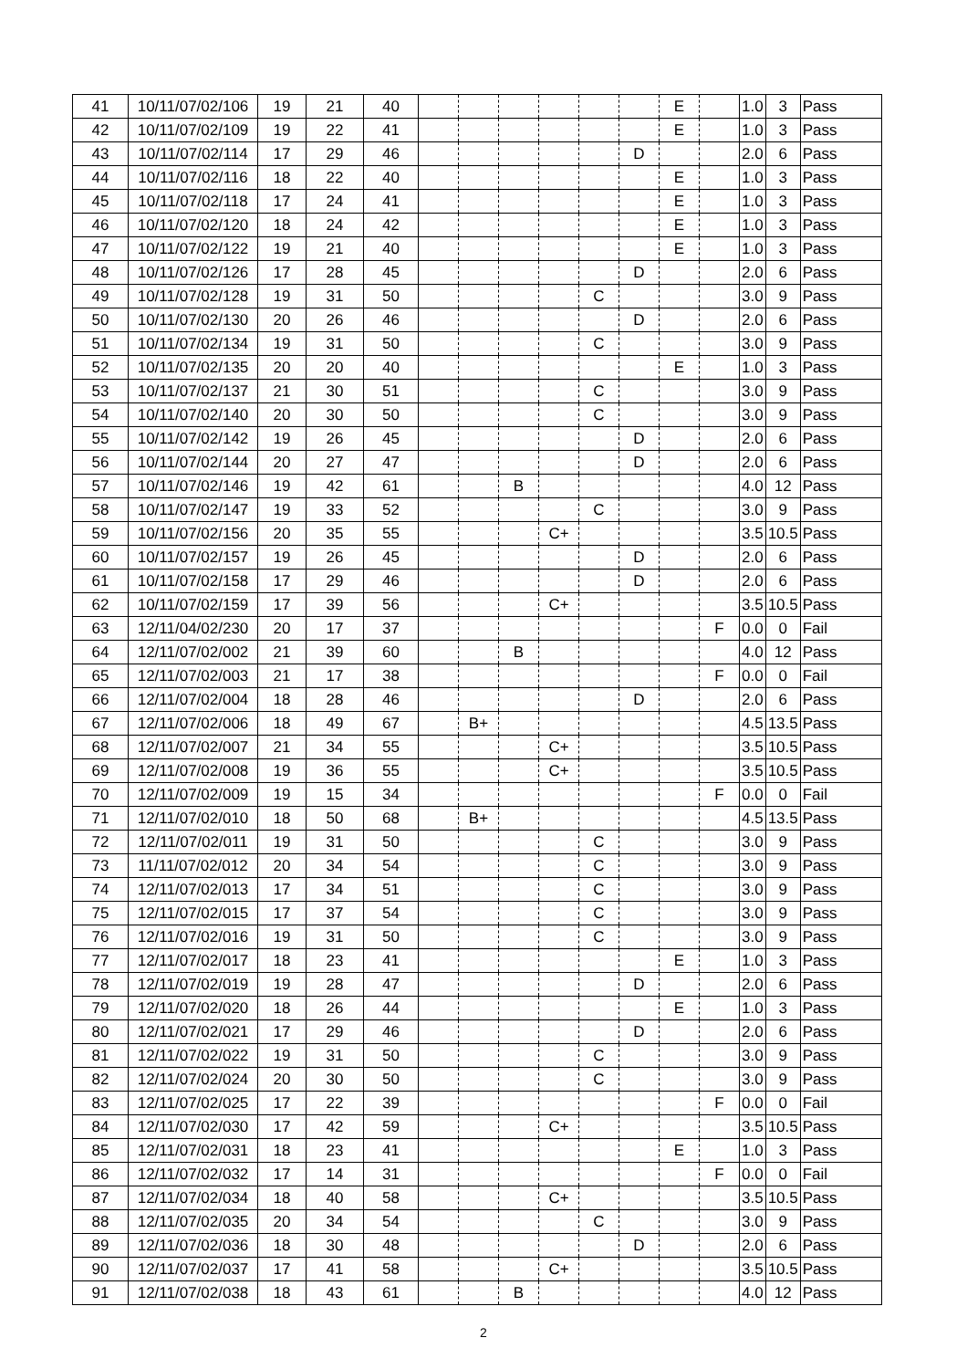| 41 | 10/11/07/02/106 | 19 | 21 | 40 | | | | | | | E | | 1.0 | 3 | Pass |
| 42 | 10/11/07/02/109 | 19 | 22 | 41 | | | | | | | E | | 1.0 | 3 | Pass |
| 43 | 10/11/07/02/114 | 17 | 29 | 46 | | | | | | D | | | 2.0 | 6 | Pass |
| 44 | 10/11/07/02/116 | 18 | 22 | 40 | | | | | | | E | | 1.0 | 3 | Pass |
| 45 | 10/11/07/02/118 | 17 | 24 | 41 | | | | | | | E | | 1.0 | 3 | Pass |
| 46 | 10/11/07/02/120 | 18 | 24 | 42 | | | | | | | E | | 1.0 | 3 | Pass |
| 47 | 10/11/07/02/122 | 19 | 21 | 40 | | | | | | | E | | 1.0 | 3 | Pass |
| 48 | 10/11/07/02/126 | 17 | 28 | 45 | | | | | | D | | | 2.0 | 6 | Pass |
| 49 | 10/11/07/02/128 | 19 | 31 | 50 | | | | | C | | | | 3.0 | 9 | Pass |
| 50 | 10/11/07/02/130 | 20 | 26 | 46 | | | | | | D | | | 2.0 | 6 | Pass |
| 51 | 10/11/07/02/134 | 19 | 31 | 50 | | | | | C | | | | 3.0 | 9 | Pass |
| 52 | 10/11/07/02/135 | 20 | 20 | 40 | | | | | | | E | | 1.0 | 3 | Pass |
| 53 | 10/11/07/02/137 | 21 | 30 | 51 | | | | | C | | | | 3.0 | 9 | Pass |
| 54 | 10/11/07/02/140 | 20 | 30 | 50 | | | | | C | | | | 3.0 | 9 | Pass |
| 55 | 10/11/07/02/142 | 19 | 26 | 45 | | | | | | D | | | 2.0 | 6 | Pass |
| 56 | 10/11/07/02/144 | 20 | 27 | 47 | | | | | | D | | | 2.0 | 6 | Pass |
| 57 | 10/11/07/02/146 | 19 | 42 | 61 | | | B | | | | | | 4.0 | 12 | Pass |
| 58 | 10/11/07/02/147 | 19 | 33 | 52 | | | | | C | | | | 3.0 | 9 | Pass |
| 59 | 10/11/07/02/156 | 20 | 35 | 55 | | | | C+ | | | | | 3.5 | 10.5 | Pass |
| 60 | 10/11/07/02/157 | 19 | 26 | 45 | | | | | | D | | | 2.0 | 6 | Pass |
| 61 | 10/11/07/02/158 | 17 | 29 | 46 | | | | | | D | | | 2.0 | 6 | Pass |
| 62 | 10/11/07/02/159 | 17 | 39 | 56 | | | | C+ | | | | | 3.5 | 10.5 | Pass |
| 63 | 12/11/04/02/230 | 20 | 17 | 37 | | | | | | | | F | 0.0 | 0 | Fail |
| 64 | 12/11/07/02/002 | 21 | 39 | 60 | | | B | | | | | | 4.0 | 12 | Pass |
| 65 | 12/11/07/02/003 | 21 | 17 | 38 | | | | | | | | F | 0.0 | 0 | Fail |
| 66 | 12/11/07/02/004 | 18 | 28 | 46 | | | | | | D | | | 2.0 | 6 | Pass |
| 67 | 12/11/07/02/006 | 18 | 49 | 67 | | B+ | | | | | | | 4.5 | 13.5 | Pass |
| 68 | 12/11/07/02/007 | 21 | 34 | 55 | | | | C+ | | | | | 3.5 | 10.5 | Pass |
| 69 | 12/11/07/02/008 | 19 | 36 | 55 | | | | C+ | | | | | 3.5 | 10.5 | Pass |
| 70 | 12/11/07/02/009 | 19 | 15 | 34 | | | | | | | | F | 0.0 | 0 | Fail |
| 71 | 12/11/07/02/010 | 18 | 50 | 68 | | B+ | | | | | | | 4.5 | 13.5 | Pass |
| 72 | 12/11/07/02/011 | 19 | 31 | 50 | | | | | C | | | | 3.0 | 9 | Pass |
| 73 | 11/11/07/02/012 | 20 | 34 | 54 | | | | | C | | | | 3.0 | 9 | Pass |
| 74 | 12/11/07/02/013 | 17 | 34 | 51 | | | | | C | | | | 3.0 | 9 | Pass |
| 75 | 12/11/07/02/015 | 17 | 37 | 54 | | | | | C | | | | 3.0 | 9 | Pass |
| 76 | 12/11/07/02/016 | 19 | 31 | 50 | | | | | C | | | | 3.0 | 9 | Pass |
| 77 | 12/11/07/02/017 | 18 | 23 | 41 | | | | | | | E | | 1.0 | 3 | Pass |
| 78 | 12/11/07/02/019 | 19 | 28 | 47 | | | | | | D | | | 2.0 | 6 | Pass |
| 79 | 12/11/07/02/020 | 18 | 26 | 44 | | | | | | | E | | 1.0 | 3 | Pass |
| 80 | 12/11/07/02/021 | 17 | 29 | 46 | | | | | | D | | | 2.0 | 6 | Pass |
| 81 | 12/11/07/02/022 | 19 | 31 | 50 | | | | | C | | | | 3.0 | 9 | Pass |
| 82 | 12/11/07/02/024 | 20 | 30 | 50 | | | | | C | | | | 3.0 | 9 | Pass |
| 83 | 12/11/07/02/025 | 17 | 22 | 39 | | | | | | | | F | 0.0 | 0 | Fail |
| 84 | 12/11/07/02/030 | 17 | 42 | 59 | | | | C+ | | | | | 3.5 | 10.5 | Pass |
| 85 | 12/11/07/02/031 | 18 | 23 | 41 | | | | | | | E | | 1.0 | 3 | Pass |
| 86 | 12/11/07/02/032 | 17 | 14 | 31 | | | | | | | | F | 0.0 | 0 | Fail |
| 87 | 12/11/07/02/034 | 18 | 40 | 58 | | | | C+ | | | | | 3.5 | 10.5 | Pass |
| 88 | 12/11/07/02/035 | 20 | 34 | 54 | | | | | C | | | | 3.0 | 9 | Pass |
| 89 | 12/11/07/02/036 | 18 | 30 | 48 | | | | | | D | | | 2.0 | 6 | Pass |
| 90 | 12/11/07/02/037 | 17 | 41 | 58 | | | | C+ | | | | | 3.5 | 10.5 | Pass |
| 91 | 12/11/07/02/038 | 18 | 43 | 61 | | | B | | | | | | 4.0 | 12 | Pass |
2